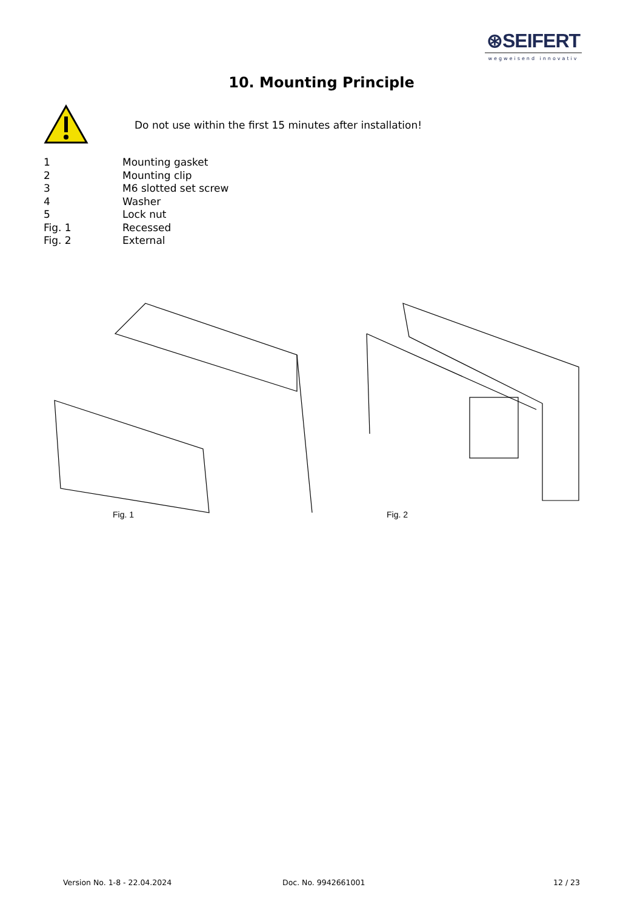⊛SEIFERT
wegweisend innovativ
10. Mounting Principle
Do not use within the first 15 minutes after installation!
1 Mounting gasket
2 Mounting clip
3 M6 slotted set screw
4 Washer
5 Lock nut
Fig. 1 Recessed
Fig. 2 External
Fig. 1 Fig. 2
Version No. 1-8 - 22.04.2024 Doc. No. 9942661001 12 / 23